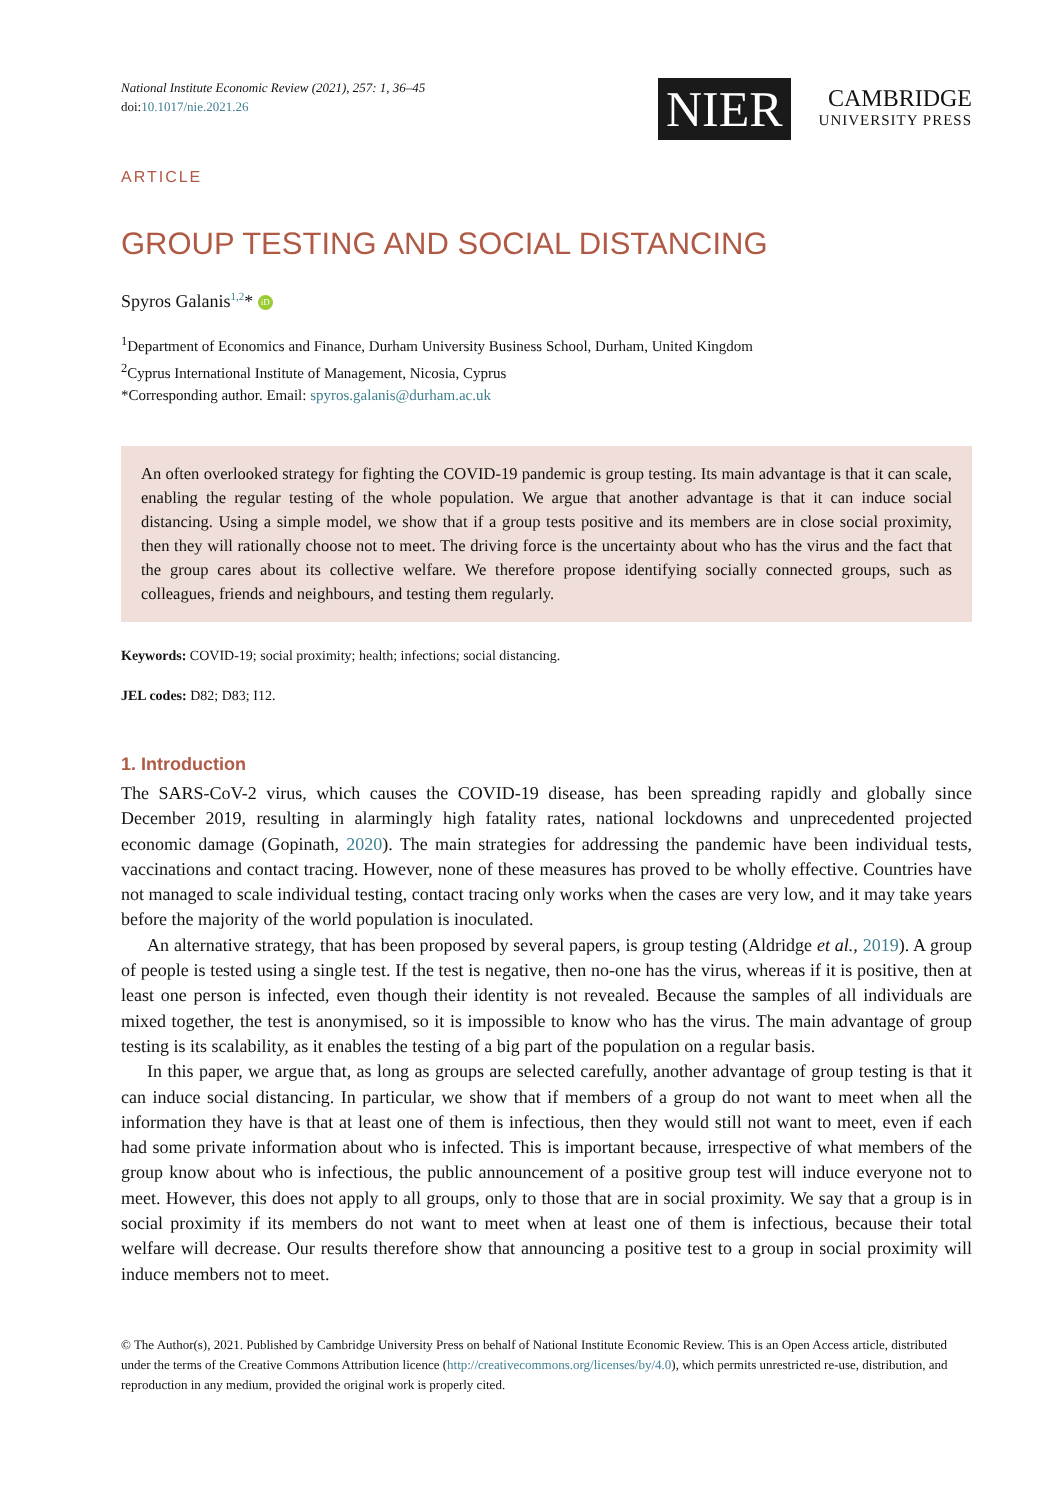National Institute Economic Review (2021), 257: 1, 36–45
doi:10.1017/nie.2021.26
NIER
CAMBRIDGE
UNIVERSITY PRESS
ARTICLE
GROUP TESTING AND SOCIAL DISTANCING
Spyros Galanis<sup>1,2</sup>* iD
<sup>1</sup> Department of Economics and Finance, Durham University Business School, Durham, United Kingdom
<sup>2</sup> Cyprus International Institute of Management, Nicosia, Cyprus
*Corresponding author. Email: spyros.galanis@durham.ac.uk
An often overlooked strategy for fighting the COVID-19 pandemic is group testing. Its main advantage is that it can scale, enabling the regular testing of the whole population. We argue that another advantage is that it can induce social distancing. Using a simple model, we show that if a group tests positive and its members are in close social proximity, then they will rationally choose not to meet. The driving force is the uncertainty about who has the virus and the fact that the group cares about its collective welfare. We therefore propose identifying socially connected groups, such as colleagues, friends and neighbours, and testing them regularly.
Keywords: COVID-19; social proximity; health; infections; social distancing.
JEL codes: D82; D83; I12.
1. Introduction
The SARS-CoV-2 virus, which causes the COVID-19 disease, has been spreading rapidly and globally since December 2019, resulting in alarmingly high fatality rates, national lockdowns and unprecedented projected economic damage (Gopinath, 2020). The main strategies for addressing the pandemic have been individual tests, vaccinations and contact tracing. However, none of these measures has proved to be wholly effective. Countries have not managed to scale individual testing, contact tracing only works when the cases are very low, and it may take years before the majority of the world population is inoculated.
An alternative strategy, that has been proposed by several papers, is group testing (Aldridge et al., 2019). A group of people is tested using a single test. If the test is negative, then no-one has the virus, whereas if it is positive, then at least one person is infected, even though their identity is not revealed. Because the samples of all individuals are mixed together, the test is anonymised, so it is impossible to know who has the virus. The main advantage of group testing is its scalability, as it enables the testing of a big part of the population on a regular basis.
In this paper, we argue that, as long as groups are selected carefully, another advantage of group testing is that it can induce social distancing. In particular, we show that if members of a group do not want to meet when all the information they have is that at least one of them is infectious, then they would still not want to meet, even if each had some private information about who is infected. This is important because, irrespective of what members of the group know about who is infectious, the public announcement of a positive group test will induce everyone not to meet. However, this does not apply to all groups, only to those that are in social proximity. We say that a group is in social proximity if its members do not want to meet when at least one of them is infectious, because their total welfare will decrease. Our results therefore show that announcing a positive test to a group in social proximity will induce members not to meet.
© The Author(s), 2021. Published by Cambridge University Press on behalf of National Institute Economic Review. This is an Open Access article, distributed under the terms of the Creative Commons Attribution licence (http://creativecommons.org/licenses/by/4.0), which permits unrestricted re-use, distribution, and reproduction in any medium, provided the original work is properly cited.